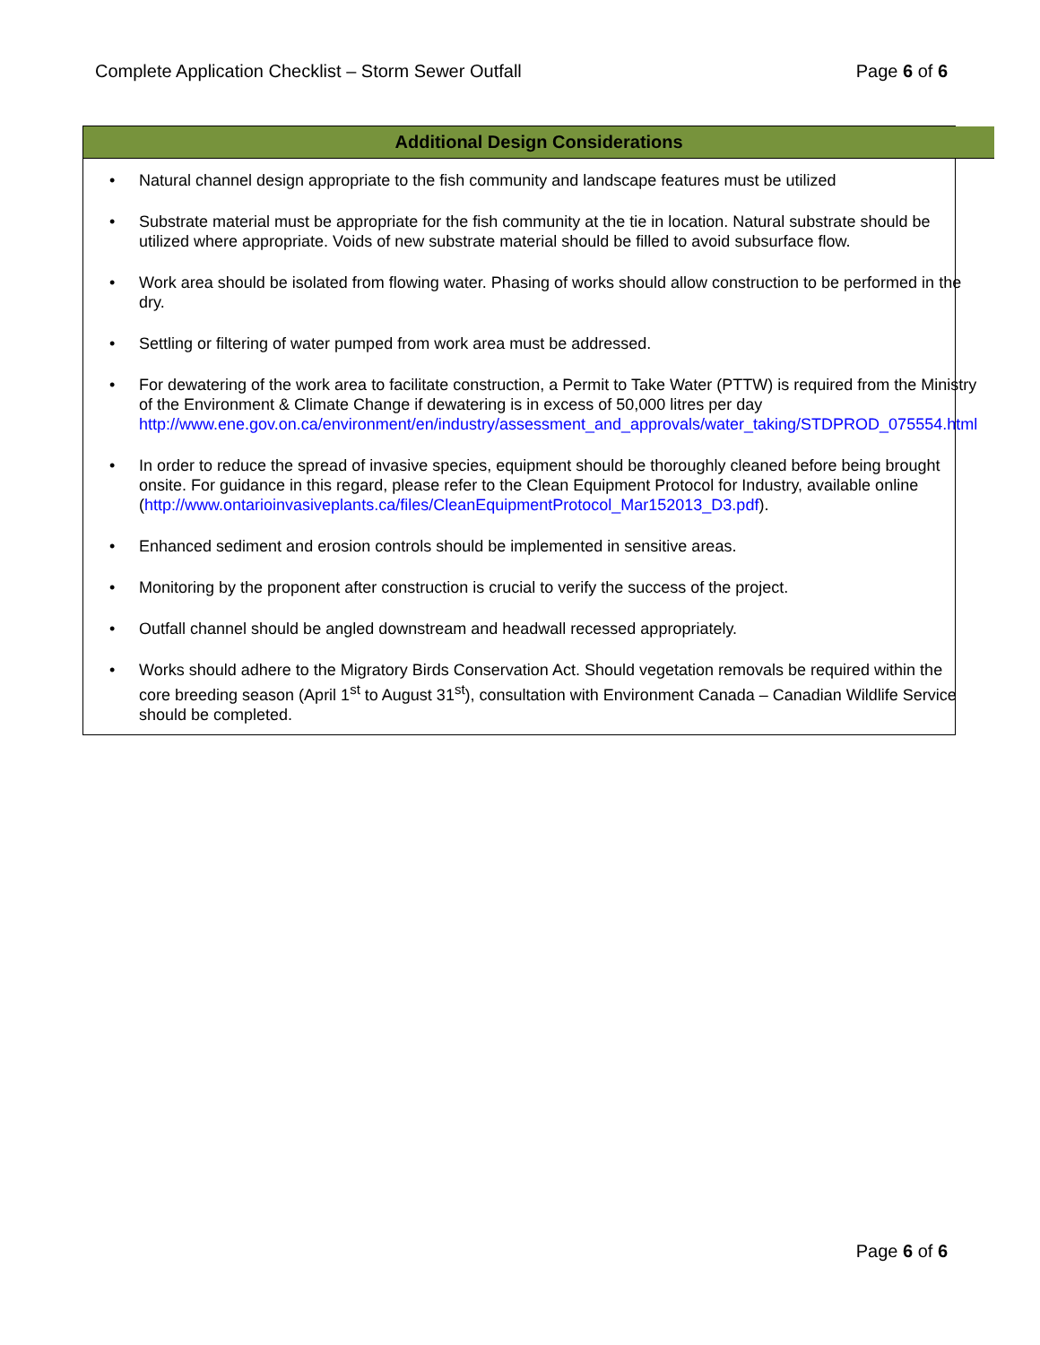Complete Application Checklist – Storm Sewer Outfall Page 6 of 6
| Additional Design Considerations |
| --- |
| • Natural channel design appropriate to the fish community and landscape features must be utilized • Substrate material must be appropriate for the fish community at the tie in location. Natural substrate should be utilized where appropriate. Voids of new substrate material should be filled to avoid subsurface flow. • Work area should be isolated from flowing water. Phasing of works should allow construction to be performed in the dry. • Settling or filtering of water pumped from work area must be addressed. • For dewatering of the work area to facilitate construction, a Permit to Take Water (PTTW) is required from the Ministry of the Environment & Climate Change if dewatering is in excess of 50,000 litres per day http://www.ene.gov.on.ca/environment/en/industry/assessment_and_approvals/water_taking/STDPROD_075554.html • In order to reduce the spread of invasive species, equipment should be thoroughly cleaned before being brought onsite. For guidance in this regard, please refer to the Clean Equipment Protocol for Industry, available online ( http://www.ontarioinvasiveplants.ca/files/CleanEquipmentProtocol_Mar152013_D3.pdf ). • Enhanced sediment and erosion controls should be implemented in sensitive areas. • Monitoring by the proponent after construction is crucial to verify the success of the project. • Outfall channel should be angled downstream and headwall recessed appropriately. • Works should adhere to the Migratory Birds Conservation Act. Should vegetation removals be required within the core breeding season (April 1<sup>st</sup> to August 31<sup>st</sup>), consultation with Environment Canada – Canadian Wildlife Service should be completed. |
Page 6 of 6